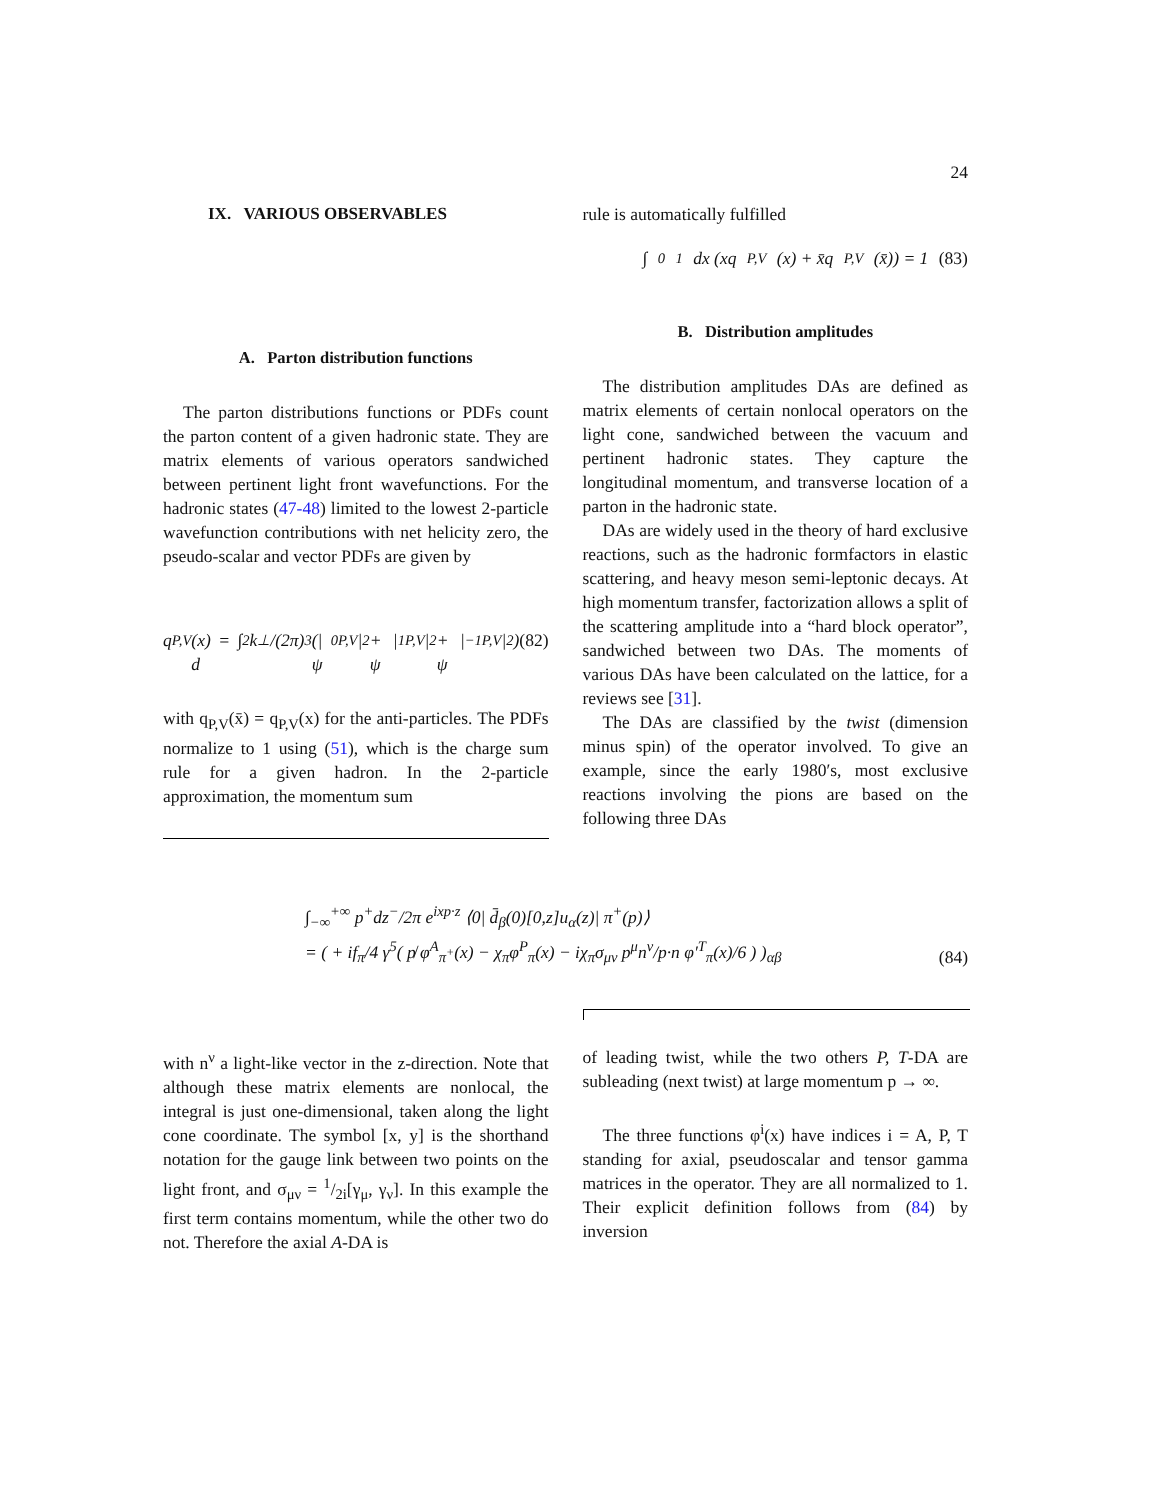24
IX. VARIOUS OBSERVABLES
A. Parton distribution functions
The parton distributions functions or PDFs count the parton content of a given hadronic state. They are matrix elements of various operators sandwiched between pertinent light front wavefunctions. For the hadronic states (47-48) limited to the lowest 2-particle wavefunction contributions with net helicity zero, the pseudo-scalar and vector PDFs are given by
q<sub>P,V</sub>(x) = ∫ d<sup>2</sup>k<sub>⊥</sub>/(2π)<sup>3</sup> (|ψ<sub>0</sub><sup>P,V</sup>|<sup>2</sup> + |ψ<sub>1</sub><sup>P,V</sup>|<sup>2</sup> + |ψ<sub>−1</sub><sup>P,V</sup>|<sup>2</sup>) (82)
with q<sub>P,V</sub>(x̄) = q<sub>P,V</sub>(x) for the anti-particles. The PDFs normalize to 1 using (51), which is the charge sum rule for a given hadron. In the 2-particle approximation, the momentum sum
rule is automatically fulfilled
∫<sub>0</sub><sup>1</sup> dx (xq<sub>P,V</sub>(x) + x̄q<sub>P,V</sub>(x̄)) = 1 (83)
B. Distribution amplitudes
The distribution amplitudes DAs are defined as matrix elements of certain nonlocal operators on the light cone, sandwiched between the vacuum and pertinent hadronic states. They capture the longitudinal momentum, and transverse location of a parton in the hadronic state.
DAs are widely used in the theory of hard exclusive reactions, such as the hadronic formfactors in elastic scattering, and heavy meson semi-leptonic decays. At high momentum transfer, factorization allows a split of the scattering amplitude into a “hard block operator”, sandwiched between two DAs. The moments of various DAs have been calculated on the lattice, for a reviews see [31].
The DAs are classified by the twist (dimension minus spin) of the operator involved. To give an example, since the early 1980′s, most exclusive reactions involving the pions are based on the following three DAs
∫<sub>−∞</sub><sup>+∞</sup> p<sup>+</sup>dz<sup>−</sup>/2π e<sup>ixp·z</sup> ⟨0| d̄<sub>β</sub>(0)[0,z]u<sub>α</sub>(z)| π<sup>+</sup>(p)⟩
= ( + if<sub>π</sub>/4 γ<sup>5</sup>( p̸ φ<sup>A</sup><sub>π<sup>+</sup></sub>(x) − χ<sub>π</sub>φ<sup>P</sup><sub>π</sub>(x) − iχ<sub>π</sub>σ<sub>μν</sub> p<sup>μ</sup>n<sup>ν</sup>/p·n φ′<sup>T</sup><sub>π</sub>(x)/6 ) )<sub>αβ</sub>
(84)
with n<sup>ν</sup> a light-like vector in the z-direction. Note that although these matrix elements are nonlocal, the integral is just one-dimensional, taken along the light cone coordinate. The symbol [x, y] is the shorthand notation for the gauge link between two points on the light front, and σ<sub>μν</sub> = 1/2i[γ<sub>μ</sub>, γ<sub>ν</sub>]. In this example the first term contains momentum, while the other two do not. Therefore the axial A-DA is
of leading twist, while the two others P, T-DA are subleading (next twist) at large momentum p → ∞.
The three functions φ<sup>i</sup>(x) have indices i = A, P, T standing for axial, pseudoscalar and tensor gamma matrices in the operator. They are all normalized to 1. Their explicit definition follows from (84) by inversion